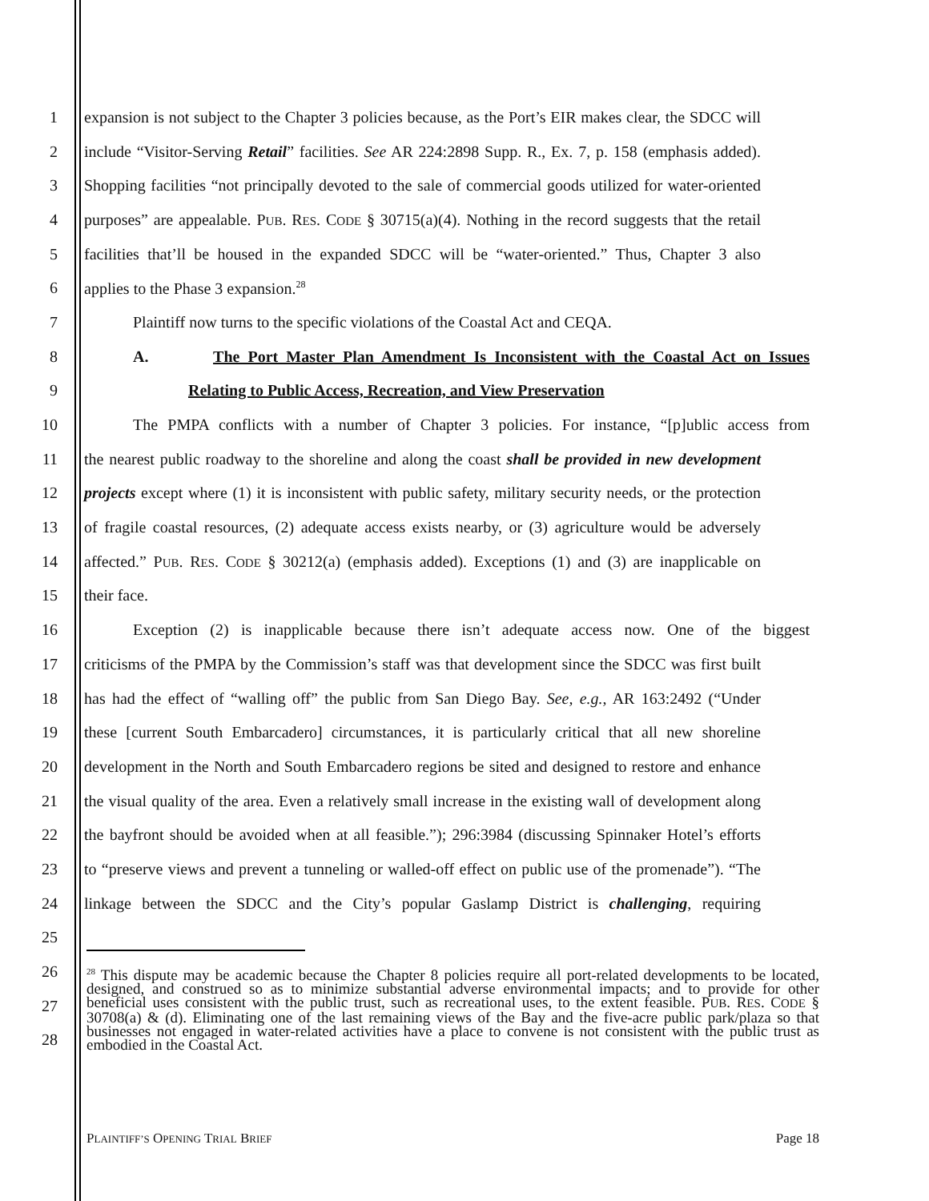1 expansion is not subject to the Chapter 3 policies because, as the Port’s EIR makes clear, the SDCC will
2 include “Visitor-Serving Retail” facilities. See AR 224:2898 Supp. R., Ex. 7, p. 158 (emphasis added).
3 Shopping facilities “not principally devoted to the sale of commercial goods utilized for water-oriented
4 purposes” are appealable. PUB. RES. CODE § 30715(a)(4). Nothing in the record suggests that the retail
5 facilities that’ll be housed in the expanded SDCC will be “water-oriented.” Thus, Chapter 3 also
6 applies to the Phase 3 expansion.<sup>28</sup>
7 Plaintiff now turns to the specific violations of the Coastal Act and CEQA.
8 A. The Port Master Plan Amendment Is Inconsistent with the Coastal Act on Issues
9 Relating to Public Access, Recreation, and View Preservation
10 The PMPA conflicts with a number of Chapter 3 policies. For instance, “[p]ublic access from
11 the nearest public roadway to the shoreline and along the coast shall be provided in new development
12 projects except where (1) it is inconsistent with public safety, military security needs, or the protection
13 of fragile coastal resources, (2) adequate access exists nearby, or (3) agriculture would be adversely
14 affected.” PUB. RES. CODE § 30212(a) (emphasis added). Exceptions (1) and (3) are inapplicable on
15 their face.
16 Exception (2) is inapplicable because there isn’t adequate access now. One of the biggest
17 criticisms of the PMPA by the Commission’s staff was that development since the SDCC was first built
18 has had the effect of “walling off” the public from San Diego Bay. See, e.g., AR 163:2492 (“Under
19 these [current South Embarcadero] circumstances, it is particularly critical that all new shoreline
20 development in the North and South Embarcadero regions be sited and designed to restore and enhance
21 the visual quality of the area. Even a relatively small increase in the existing wall of development along
22 the bayfront should be avoided when at all feasible.”); 296:3984 (discussing Spinnaker Hotel’s efforts
23 to “preserve views and prevent a tunneling or walled-off effect on public use of the promenade”). “The
24 linkage between the SDCC and the City’s popular Gaslamp District is challenging, requiring
25
26
27
28
<sup>28</sup> This dispute may be academic because the Chapter 8 policies require all port-related developments to be located, designed, and construed so as to minimize substantial adverse environmental impacts; and to provide for other beneficial uses consistent with the public trust, such as recreational uses, to the extent feasible. PUB. RES. CODE § 30708(a) & (d). Eliminating one of the last remaining views of the Bay and the five-acre public park/plaza so that businesses not engaged in water-related activities have a place to convene is not consistent with the public trust as embodied in the Coastal Act.
PLAINTIFF’S OPENING TRIAL BRIEF Page 18